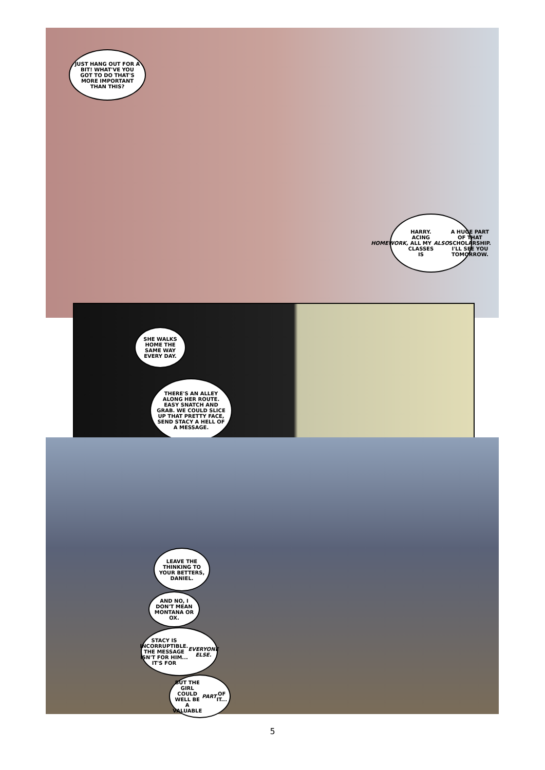JUST HANG OUT FOR A BIT! WHAT'VE YOU GOT TO DO THAT'S MORE IMPORTANT THAN THIS?
HOMEWORK, HARRY. ACING ALL MY CLASSES IS ALSO A HUGE PART OF THAT SCHOLARSHIP. I'LL SEE YOU TOMORROW.
SHE WALKS HOME THE SAME WAY EVERY DAY.
THERE'S AN ALLEY ALONG HER ROUTE. EASY SNATCH AND GRAB. WE COULD SLICE UP THAT PRETTY FACE, SEND STACY A HELL OF A MESSAGE.
LEAVE THE THINKING TO YOUR BETTERS, DANIEL.
AND NO, I DON'T MEAN MONTANA OR OX.
STACY IS INCORRUPTIBLE. THE MESSAGE ISN'T FOR HIM... IT'S FOR EVERYONE ELSE.
BUT THE GIRL COULD WELL BE A VALUABLE PART OF IT...
5